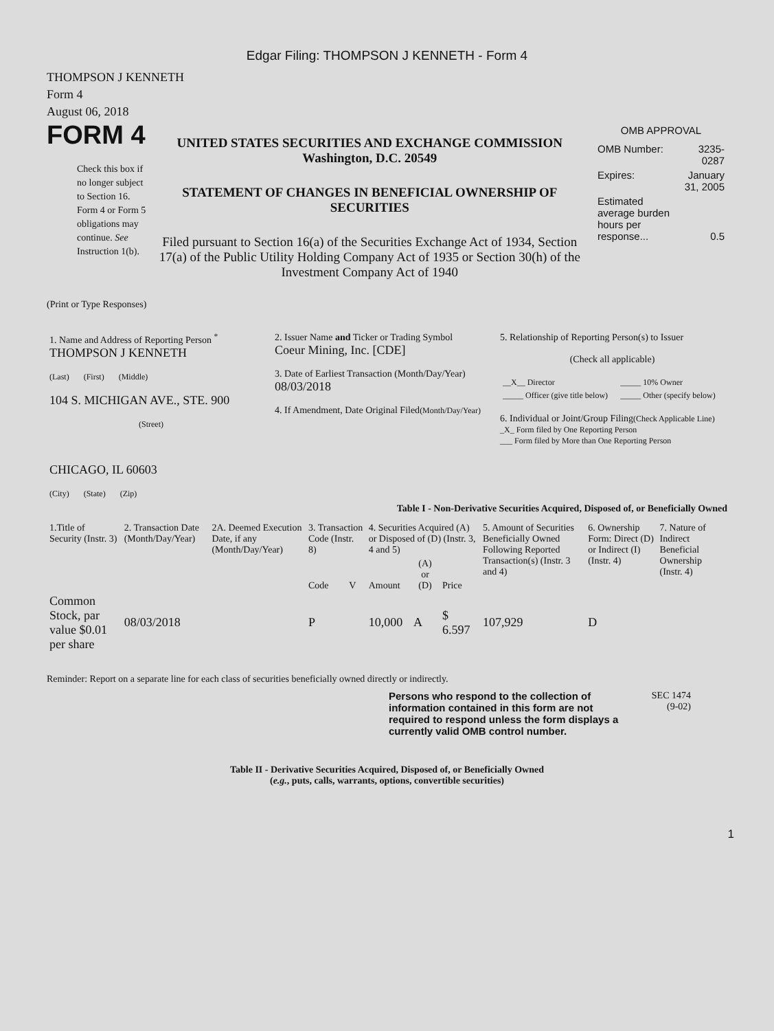Edgar Filing: THOMPSON J KENNETH - Form 4
THOMPSON J KENNETH
Form 4
August 06, 2018
FORM 4
Check this box if no longer subject to Section 16. Form 4 or Form 5 obligations may continue. See Instruction 1(b).
UNITED STATES SECURITIES AND EXCHANGE COMMISSION
Washington, D.C. 20549
STATEMENT OF CHANGES IN BENEFICIAL OWNERSHIP OF SECURITIES
Filed pursuant to Section 16(a) of the Securities Exchange Act of 1934, Section 17(a) of the Public Utility Holding Company Act of 1935 or Section 30(h) of the Investment Company Act of 1940
OMB APPROVAL
| OMB Number: | 3235-0287 |
| Expires: | January 31, 2005 |
| Estimated average burden hours per response... | 0.5 |
(Print or Type Responses)
| 1. Name and Address of Reporting Person <sup>*</sup> THOMPSON J KENNETH (Last) (First) (Middle) 104 S. MICHIGAN AVE., STE. 900 (Street) CHICAGO, IL 60603 (City) (State) (Zip) | 2. Issuer Name and Ticker or Trading Symbol Coeur Mining, Inc. [CDE] 3. Date of Earliest Transaction (Month/Day/Year) 08/03/2018 4. If Amendment, Date Original Filed (Month/Day/Year) | 5. Relationship of Reporting Person(s) to Issuer (Check all applicable) / __X__ Director / _____ 10% Owner / / _____ Officer (give title below) / _____ Other (specify below) / 6. Individual or Joint/Group Filing (Check Applicable Line) _X_ Form filed by One Reporting Person ___ Form filed by More than One Reporting Person |
Table I - Non-Derivative Securities Acquired, Disposed of, or Beneficially Owned
| 1.Title of Security (Instr. 3) | 2. Transaction Date (Month/Day/Year) | 2A. Deemed Execution Date, if any (Month/Day/Year) | 3. Transaction Code (Instr. 8) | | 4. Securities Acquired (A) or Disposed of (D) (Instr. 3, 4 and 5) | | | 5. Amount of Securities Beneficially Owned Following Reported Transaction(s) (Instr. 3 and 4) | 6. Ownership Form: Direct (D) or Indirect (I) (Instr. 4) | 7. Nature of Indirect Beneficial Ownership (Instr. 4) |
| --- | --- | --- | --- | --- | --- | --- | --- | --- | --- | --- |
| | | | Code | V | Amount | (A) or (D) | Price | | | |
| Common Stock, par value $0.01 per share | 08/03/2018 | | P | | 10,000 | A | $ 6.597 | 107,929 | D | |
Reminder: Report on a separate line for each class of securities beneficially owned directly or indirectly.
Persons who respond to the collection of information contained in this form are not required to respond unless the form displays a currently valid OMB control number.
SEC 1474
(9-02)
Table II - Derivative Securities Acquired, Disposed of, or Beneficially Owned
(e.g., puts, calls, warrants, options, convertible securities)
1